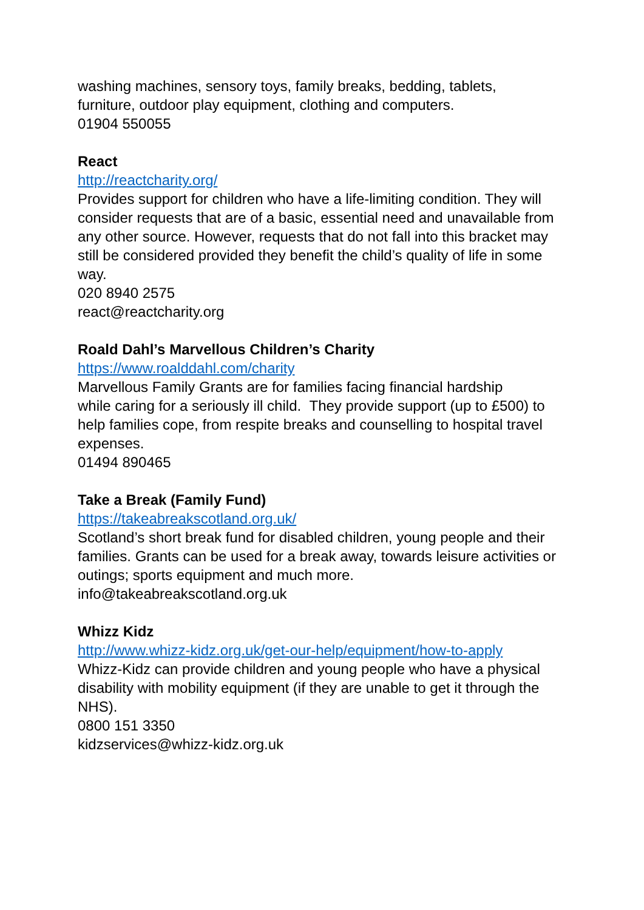washing machines, sensory toys, family breaks, bedding, tablets,
furniture, outdoor play equipment, clothing and computers.
01904 550055
React
http://reactcharity.org/
Provides support for children who have a life-limiting condition. They will consider requests that are of a basic, essential need and unavailable from any other source. However, requests that do not fall into this bracket may still be considered provided they benefit the child’s quality of life in some way.
020 8940 2575
react@reactcharity.org
Roald Dahl’s Marvellous Children’s Charity
https://www.roalddahl.com/charity
Marvellous Family Grants are for families facing financial hardship
while caring for a seriously ill child. They provide support (up to £500) to help families cope, from respite breaks and counselling to hospital travel expenses.
01494 890465
Take a Break (Family Fund)
https://takeabreakscotland.org.uk/
Scotland’s short break fund for disabled children, young people and their families. Grants can be used for a break away, towards leisure activities or outings; sports equipment and much more.
info@takeabreakscotland.org.uk
Whizz Kidz
http://www.whizz-kidz.org.uk/get-our-help/equipment/how-to-apply
Whizz-Kidz can provide children and young people who have a physical disability with mobility equipment (if they are unable to get it through the NHS).
0800 151 3350
kidzservices@whizz-kidz.org.uk